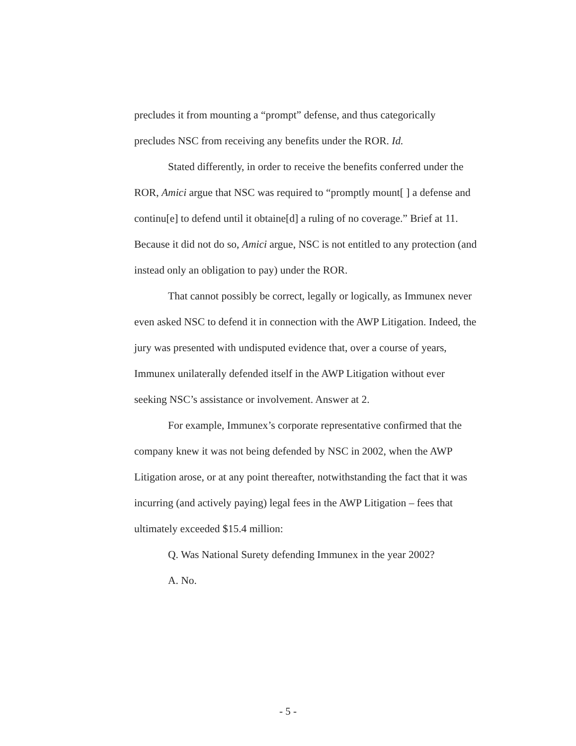precludes it from mounting a “prompt” defense, and thus categorically precludes NSC from receiving any benefits under the ROR. Id.
Stated differently, in order to receive the benefits conferred under the ROR, Amici argue that NSC was required to “promptly mount[ ] a defense and continu[e] to defend until it obtaine[d] a ruling of no coverage.” Brief at 11. Because it did not do so, Amici argue, NSC is not entitled to any protection (and instead only an obligation to pay) under the ROR.
That cannot possibly be correct, legally or logically, as Immunex never even asked NSC to defend it in connection with the AWP Litigation. Indeed, the jury was presented with undisputed evidence that, over a course of years, Immunex unilaterally defended itself in the AWP Litigation without ever seeking NSC’s assistance or involvement. Answer at 2.
For example, Immunex’s corporate representative confirmed that the company knew it was not being defended by NSC in 2002, when the AWP Litigation arose, or at any point thereafter, notwithstanding the fact that it was incurring (and actively paying) legal fees in the AWP Litigation – fees that ultimately exceeded $15.4 million:
Q. Was National Surety defending Immunex in the year 2002?
A. No.
- 5 -